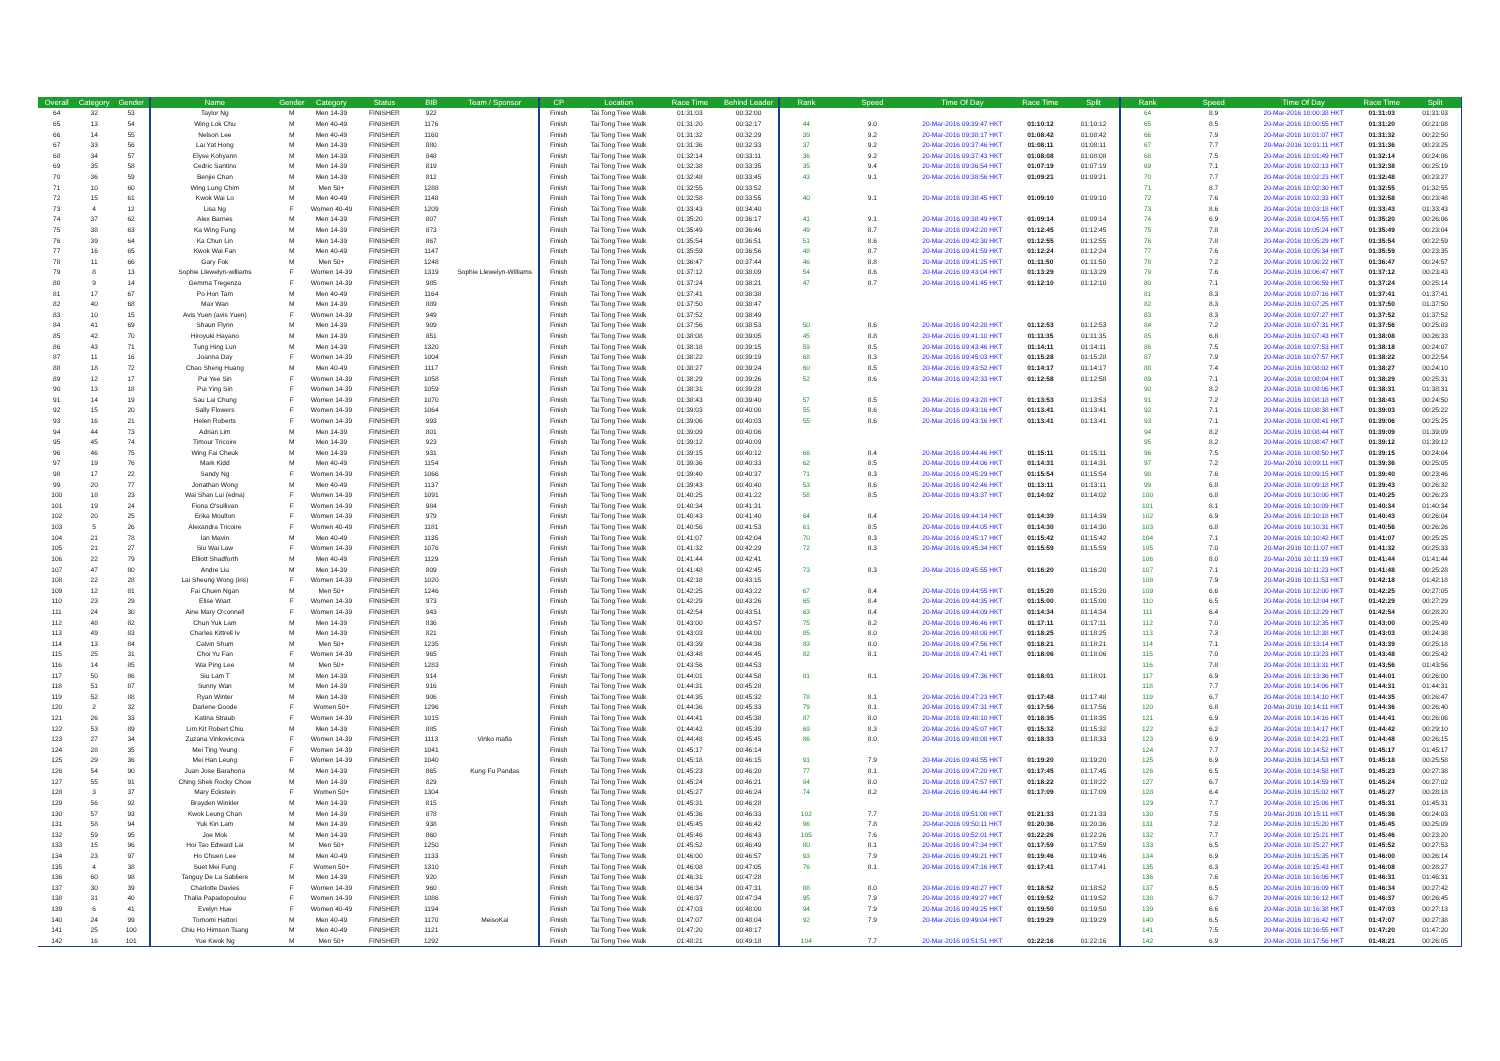| Overall | Category | Gender | Name | Gender | Category | Status | BIB | Team / Sponsor | CP | Location | Race Time | Behind Leader | Rank | Speed | Time Of Day | Race Time | Split | Rank | Speed | Time Of Day | Race Time | Split |
| --- | --- | --- | --- | --- | --- | --- | --- | --- | --- | --- | --- | --- | --- | --- | --- | --- | --- | --- | --- | --- | --- | --- |
| 64 | 32 | 53 | Taylor Ng | M | Men 14-39 | FINISHER | 922 | | Finish | Tai Tong Tree Walk | 01:31:03 | 00:32:00 | | | | | | 64 | 8.9 | 20-Mar-2016 10:00:38 HKT | 01:31:03 | 01:31:03 |
| 65 | 13 | 54 | Wing Lok Chu | M | Men 40-49 | FINISHER | 1176 | | Finish | Tai Tong Tree Walk | 01:31:20 | 00:32:17 | 44 | 9.0 | 20-Mar-2016 09:39:47 HKT | 01:10:12 | 01:10:12 | 65 | 8.5 | 20-Mar-2016 10:00:55 HKT | 01:31:20 | 00:21:08 |
| 66 | 14 | 55 | Nelson Lee | M | Men 40-49 | FINISHER | 1160 | | Finish | Tai Tong Tree Walk | 01:31:32 | 00:32:29 | 39 | 9.2 | 20-Mar-2016 09:38:17 HKT | 01:08:42 | 01:08:42 | 66 | 7.9 | 20-Mar-2016 10:01:07 HKT | 01:31:32 | 00:22:50 |
| 67 | 33 | 56 | Lai Yat Hong | M | Men 14-39 | FINISHER | 880 | | Finish | Tai Tong Tree Walk | 01:31:36 | 00:32:33 | 37 | 9.2 | 20-Mar-2016 09:37:46 HKT | 01:08:11 | 01:08:11 | 67 | 7.7 | 20-Mar-2016 10:01:11 HKT | 01:31:36 | 00:23:25 |
| 68 | 34 | 57 | Elyse Kohyann | M | Men 14-39 | FINISHER | 848 | | Finish | Tai Tong Tree Walk | 01:32:14 | 00:33:11 | 36 | 9.2 | 20-Mar-2016 09:37:43 HKT | 01:08:08 | 01:08:08 | 68 | 7.5 | 20-Mar-2016 10:01:49 HKT | 01:32:14 | 00:24:06 |
| 69 | 35 | 58 | Cedric Santino | M | Men 14-39 | FINISHER | 819 | | Finish | Tai Tong Tree Walk | 01:32:38 | 00:33:35 | 35 | 9.4 | 20-Mar-2016 09:36:54 HKT | 01:07:19 | 01:07:19 | 69 | 7.1 | 20-Mar-2016 10:02:13 HKT | 01:32:38 | 00:25:19 |
| 70 | 36 | 59 | Benjie Chan | M | Men 14-39 | FINISHER | 812 | | Finish | Tai Tong Tree Walk | 01:32:48 | 00:33:45 | 43 | 9.1 | 20-Mar-2016 09:38:56 HKT | 01:09:21 | 01:09:21 | 70 | 7.7 | 20-Mar-2016 10:02:23 HKT | 01:32:48 | 00:23:27 |
| 71 | 10 | 60 | Wing Lung Chim | M | Men 50+ | FINISHER | 1288 | | Finish | Tai Tong Tree Walk | 01:32:55 | 00:33:52 | | | | | | 71 | 8.7 | 20-Mar-2016 10:02:30 HKT | 01:32:55 | 01:32:55 |
| 72 | 15 | 61 | Kwok Wai Lo | M | Men 40-49 | FINISHER | 1148 | | Finish | Tai Tong Tree Walk | 01:32:58 | 00:33:55 | 40 | 9.1 | 20-Mar-2016 09:38:45 HKT | 01:09:10 | 01:09:10 | 72 | 7.6 | 20-Mar-2016 10:02:33 HKT | 01:32:58 | 00:23:48 |
| 73 | 4 | 12 | Lisa Ng | F | Women 40-49 | FINISHER | 1209 | | Finish | Tai Tong Tree Walk | 01:33:43 | 00:34:40 | | | | | | 73 | 8.6 | 20-Mar-2016 10:03:18 HKT | 01:33:43 | 01:33:43 |
| 74 | 37 | 62 | Alex Barnes | M | Men 14-39 | FINISHER | 807 | | Finish | Tai Tong Tree Walk | 01:35:20 | 00:36:17 | 41 | 9.1 | 20-Mar-2016 09:38:49 HKT | 01:09:14 | 01:09:14 | 74 | 6.9 | 20-Mar-2016 10:04:55 HKT | 01:35:20 | 00:26:06 |
| 75 | 38 | 63 | Ka Wing Fung | M | Men 14-39 | FINISHER | 873 | | Finish | Tai Tong Tree Walk | 01:35:49 | 00:36:46 | 49 | 8.7 | 20-Mar-2016 09:42:20 HKT | 01:12:45 | 01:12:45 | 75 | 7.8 | 20-Mar-2016 10:05:24 HKT | 01:35:49 | 00:23:04 |
| 76 | 39 | 64 | Ka Chun Lin | M | Men 14-39 | FINISHER | 867 | | Finish | Tai Tong Tree Walk | 01:35:54 | 00:36:51 | 51 | 8.6 | 20-Mar-2016 09:42:30 HKT | 01:12:55 | 01:12:55 | 76 | 7.8 | 20-Mar-2016 10:05:29 HKT | 01:35:54 | 00:22:59 |
| 77 | 16 | 65 | Kwok Wai Fan | M | Men 40-49 | FINISHER | 1147 | | Finish | Tai Tong Tree Walk | 01:35:59 | 00:36:56 | 48 | 8.7 | 20-Mar-2016 09:41:59 HKT | 01:12:24 | 01:12:24 | 77 | 7.6 | 20-Mar-2016 10:05:34 HKT | 01:35:59 | 00:23:35 |
| 78 | 11 | 66 | Gary Fok | M | Men 50+ | FINISHER | 1248 | | Finish | Tai Tong Tree Walk | 01:36:47 | 00:37:44 | 46 | 8.8 | 20-Mar-2016 09:41:25 HKT | 01:11:50 | 01:11:50 | 78 | 7.2 | 20-Mar-2016 10:06:22 HKT | 01:36:47 | 00:24:57 |
| 79 | 8 | 13 | Sophie Llewelyn-williams | F | Women 14-39 | FINISHER | 1319 | Sophie Llewelyn-Williams | Finish | Tai Tong Tree Walk | 01:37:12 | 00:38:09 | 54 | 8.6 | 20-Mar-2016 09:43:04 HKT | 01:13:29 | 01:13:29 | 79 | 7.6 | 20-Mar-2016 10:06:47 HKT | 01:37:12 | 00:23:43 |
| 80 | 9 | 14 | Gemma Tregenza | F | Women 14-39 | FINISHER | 985 | | Finish | Tai Tong Tree Walk | 01:37:24 | 00:38:21 | 47 | 8.7 | 20-Mar-2016 09:41:45 HKT | 01:12:10 | 01:12:10 | 80 | 7.1 | 20-Mar-2016 10:06:59 HKT | 01:37:24 | 00:25:14 |
| 81 | 17 | 67 | Po Hon Tam | M | Men 40-49 | FINISHER | 1164 | | Finish | Tai Tong Tree Walk | 01:37:41 | 00:38:38 | | | | | | 81 | 8.3 | 20-Mar-2016 10:07:16 HKT | 01:37:41 | 01:37:41 |
| 82 | 40 | 68 | Max Wan | M | Men 14-39 | FINISHER | 889 | | Finish | Tai Tong Tree Walk | 01:37:50 | 00:38:47 | | | | | | 82 | 8.3 | 20-Mar-2016 10:07:25 HKT | 01:37:50 | 01:37:50 |
| 83 | 10 | 15 | Avis Yuen (avis Yuen) | F | Women 14-39 | FINISHER | 949 | | Finish | Tai Tong Tree Walk | 01:37:52 | 00:38:49 | | | | | | 83 | 8.3 | 20-Mar-2016 10:07:27 HKT | 01:37:52 | 01:37:52 |
| 84 | 41 | 69 | Shaun Flynn | M | Men 14-39 | FINISHER | 909 | | Finish | Tai Tong Tree Walk | 01:37:56 | 00:38:53 | 50 | 8.6 | 20-Mar-2016 09:42:28 HKT | 01:12:53 | 01:12:53 | 84 | 7.2 | 20-Mar-2016 10:07:31 HKT | 01:37:56 | 00:25:03 |
| 85 | 42 | 70 | Hiroyuki Hayano | M | Men 14-39 | FINISHER | 851 | | Finish | Tai Tong Tree Walk | 01:38:08 | 00:39:05 | 45 | 8.8 | 20-Mar-2016 09:41:10 HKT | 01:11:35 | 01:11:35 | 85 | 6.8 | 20-Mar-2016 10:07:43 HKT | 01:38:08 | 00:26:33 |
| 86 | 43 | 71 | Tung Hing Lun | M | Men 14-39 | FINISHER | 1320 | | Finish | Tai Tong Tree Walk | 01:38:18 | 00:39:15 | 59 | 8.5 | 20-Mar-2016 09:43:46 HKT | 01:14:11 | 01:14:11 | 86 | 7.5 | 20-Mar-2016 10:07:53 HKT | 01:38:18 | 00:24:07 |
| 87 | 11 | 16 | Joanna Day | F | Women 14-39 | FINISHER | 1004 | | Finish | Tai Tong Tree Walk | 01:38:22 | 00:39:19 | 68 | 8.3 | 20-Mar-2016 09:45:03 HKT | 01:15:28 | 01:15:28 | 87 | 7.9 | 20-Mar-2016 10:07:57 HKT | 01:38:22 | 00:22:54 |
| 88 | 18 | 72 | Chao Sheng Huang | M | Men 40-49 | FINISHER | 1117 | | Finish | Tai Tong Tree Walk | 01:38:27 | 00:39:24 | 60 | 8.5 | 20-Mar-2016 09:43:52 HKT | 01:14:17 | 01:14:17 | 88 | 7.4 | 20-Mar-2016 10:08:02 HKT | 01:38:27 | 00:24:10 |
| 89 | 12 | 17 | Pui Yee Sin | F | Women 14-39 | FINISHER | 1058 | | Finish | Tai Tong Tree Walk | 01:38:29 | 00:39:26 | 52 | 8.6 | 20-Mar-2016 09:42:33 HKT | 01:12:58 | 01:12:58 | 89 | 7.1 | 20-Mar-2016 10:08:04 HKT | 01:38:29 | 00:25:31 |
| 90 | 13 | 18 | Pui Ying Sin | F | Women 14-39 | FINISHER | 1059 | | Finish | Tai Tong Tree Walk | 01:38:31 | 00:39:28 | | | | | | 90 | 8.2 | 20-Mar-2016 10:08:06 HKT | 01:38:31 | 01:38:31 |
| 91 | 14 | 19 | Sau Lai Chung | F | Women 14-39 | FINISHER | 1070 | | Finish | Tai Tong Tree Walk | 01:38:43 | 00:39:40 | 57 | 8.5 | 20-Mar-2016 09:43:28 HKT | 01:13:53 | 01:13:53 | 91 | 7.2 | 20-Mar-2016 10:08:18 HKT | 01:38:43 | 00:24:50 |
| 92 | 15 | 20 | Sally Flowers | F | Women 14-39 | FINISHER | 1064 | | Finish | Tai Tong Tree Walk | 01:39:03 | 00:40:00 | 55 | 8.6 | 20-Mar-2016 09:43:16 HKT | 01:13:41 | 01:13:41 | 92 | 7.1 | 20-Mar-2016 10:08:38 HKT | 01:39:03 | 00:25:22 |
| 93 | 16 | 21 | Helen Roberts | F | Women 14-39 | FINISHER | 993 | | Finish | Tai Tong Tree Walk | 01:39:06 | 00:40:03 | 55 | 8.6 | 20-Mar-2016 09:43:16 HKT | 01:13:41 | 01:13:41 | 93 | 7.1 | 20-Mar-2016 10:08:41 HKT | 01:39:06 | 00:25:25 |
| 94 | 44 | 73 | Adrian Lim | M | Men 14-39 | FINISHER | 801 | | Finish | Tai Tong Tree Walk | 01:39:09 | 00:40:06 | | | | | | 94 | 8.2 | 20-Mar-2016 10:08:44 HKT | 01:39:09 | 01:39:09 |
| 95 | 45 | 74 | Timour Tricoire | M | Men 14-39 | FINISHER | 923 | | Finish | Tai Tong Tree Walk | 01:39:12 | 00:40:09 | | | | | | 95 | 8.2 | 20-Mar-2016 10:08:47 HKT | 01:39:12 | 01:39:12 |
| 96 | 46 | 75 | Wing Fai Cheuk | M | Men 14-39 | FINISHER | 931 | | Finish | Tai Tong Tree Walk | 01:39:15 | 00:40:12 | 66 | 8.4 | 20-Mar-2016 09:44:46 HKT | 01:15:11 | 01:15:11 | 96 | 7.5 | 20-Mar-2016 10:08:50 HKT | 01:39:15 | 00:24:04 |
| 97 | 19 | 76 | Mark Kidd | M | Men 40-49 | FINISHER | 1154 | | Finish | Tai Tong Tree Walk | 01:39:36 | 00:40:33 | 62 | 8.5 | 20-Mar-2016 09:44:06 HKT | 01:14:31 | 01:14:31 | 97 | 7.2 | 20-Mar-2016 10:09:11 HKT | 01:39:36 | 00:25:05 |
| 98 | 17 | 22 | Sandy Ng | F | Women 14-39 | FINISHER | 1066 | | Finish | Tai Tong Tree Walk | 01:39:40 | 00:40:37 | 71 | 8.3 | 20-Mar-2016 09:45:29 HKT | 01:15:54 | 01:15:54 | 98 | 7.6 | 20-Mar-2016 10:09:15 HKT | 01:39:40 | 00:23:46 |
| 99 | 20 | 77 | Jonathan Wong | M | Men 40-49 | FINISHER | 1137 | | Finish | Tai Tong Tree Walk | 01:39:43 | 00:40:40 | 53 | 8.6 | 20-Mar-2016 09:42:46 HKT | 01:13:11 | 01:13:11 | 99 | 6.8 | 20-Mar-2016 10:09:18 HKT | 01:39:43 | 00:26:32 |
| 100 | 18 | 23 | Wai Shan Lui (edna) | F | Women 14-39 | FINISHER | 1091 | | Finish | Tai Tong Tree Walk | 01:40:25 | 00:41:22 | 58 | 8.5 | 20-Mar-2016 09:43:37 HKT | 01:14:02 | 01:14:02 | 100 | 6.8 | 20-Mar-2016 10:10:00 HKT | 01:40:25 | 00:26:23 |
| 101 | 19 | 24 | Fiona O'sullivan | F | Women 14-39 | FINISHER | 984 | | Finish | Tai Tong Tree Walk | 01:40:34 | 00:41:31 | | | | | | 101 | 8.1 | 20-Mar-2016 10:10:09 HKT | 01:40:34 | 01:40:34 |
| 102 | 20 | 25 | Erika Moulton | F | Women 14-39 | FINISHER | 979 | | Finish | Tai Tong Tree Walk | 01:40:43 | 00:41:40 | 64 | 8.4 | 20-Mar-2016 09:44:14 HKT | 01:14:39 | 01:14:39 | 102 | 6.9 | 20-Mar-2016 10:10:18 HKT | 01:40:43 | 00:26:04 |
| 103 | 5 | 26 | Alexandra Tricoire | F | Women 40-49 | FINISHER | 1181 | | Finish | Tai Tong Tree Walk | 01:40:56 | 00:41:53 | 61 | 8.5 | 20-Mar-2016 09:44:05 HKT | 01:14:30 | 01:14:30 | 103 | 6.8 | 20-Mar-2016 10:10:31 HKT | 01:40:56 | 00:26:26 |
| 104 | 21 | 78 | Ian Mavin | M | Men 40-49 | FINISHER | 1135 | | Finish | Tai Tong Tree Walk | 01:41:07 | 00:42:04 | 70 | 8.3 | 20-Mar-2016 09:45:17 HKT | 01:15:42 | 01:15:42 | 104 | 7.1 | 20-Mar-2016 10:10:42 HKT | 01:41:07 | 00:25:25 |
| 105 | 21 | 27 | Siu Wai Law | F | Women 14-39 | FINISHER | 1076 | | Finish | Tai Tong Tree Walk | 01:41:32 | 00:42:29 | 72 | 8.3 | 20-Mar-2016 09:45:34 HKT | 01:15:59 | 01:15:59 | 105 | 7.0 | 20-Mar-2016 10:11:07 HKT | 01:41:32 | 00:25:33 |
| 106 | 22 | 79 | Elliott Shadforth | M | Men 40-49 | FINISHER | 1129 | | Finish | Tai Tong Tree Walk | 01:41:44 | 00:42:41 | | | | | | 106 | 8.0 | 20-Mar-2016 10:11:19 HKT | 01:41:44 | 01:41:44 |
| 107 | 47 | 80 | Andre Liu | M | Men 14-39 | FINISHER | 809 | | Finish | Tai Tong Tree Walk | 01:41:48 | 00:42:45 | 73 | 8.3 | 20-Mar-2016 09:45:55 HKT | 01:16:20 | 01:16:20 | 107 | 7.1 | 20-Mar-2016 10:11:23 HKT | 01:41:48 | 00:25:28 |
| 108 | 22 | 28 | Lai Sheung Wong (iris) | F | Women 14-39 | FINISHER | 1020 | | Finish | Tai Tong Tree Walk | 01:42:18 | 00:43:15 | | | | | | 108 | 7.9 | 20-Mar-2016 10:11:53 HKT | 01:42:18 | 01:42:18 |
| 109 | 12 | 81 | Fai Chuen Ngan | M | Men 50+ | FINISHER | 1246 | | Finish | Tai Tong Tree Walk | 01:42:25 | 00:43:22 | 67 | 8.4 | 20-Mar-2016 09:44:55 HKT | 01:15:20 | 01:15:20 | 109 | 6.6 | 20-Mar-2016 10:12:00 HKT | 01:42:25 | 00:27:05 |
| 110 | 23 | 29 | Elise Wiart | F | Women 14-39 | FINISHER | 973 | | Finish | Tai Tong Tree Walk | 01:42:29 | 00:43:26 | 65 | 8.4 | 20-Mar-2016 09:44:35 HKT | 01:15:00 | 01:15:00 | 110 | 6.5 | 20-Mar-2016 10:12:04 HKT | 01:42:29 | 00:27:29 |
| 111 | 24 | 30 | Aine Mary O'connell | F | Women 14-39 | FINISHER | 943 | | Finish | Tai Tong Tree Walk | 01:42:54 | 00:43:51 | 63 | 8.4 | 20-Mar-2016 09:44:09 HKT | 01:14:34 | 01:14:34 | 111 | 6.4 | 20-Mar-2016 10:12:29 HKT | 01:42:54 | 00:28:20 |
| 112 | 48 | 82 | Chun Yuk Lam | M | Men 14-39 | FINISHER | 836 | | Finish | Tai Tong Tree Walk | 01:43:00 | 00:43:57 | 75 | 8.2 | 20-Mar-2016 09:46:46 HKT | 01:17:11 | 01:17:11 | 112 | 7.0 | 20-Mar-2016 10:12:35 HKT | 01:43:00 | 00:25:49 |
| 113 | 49 | 83 | Charles Kittrell Iv | M | Men 14-39 | FINISHER | 821 | | Finish | Tai Tong Tree Walk | 01:43:03 | 00:44:00 | 85 | 8.0 | 20-Mar-2016 09:48:00 HKT | 01:18:25 | 01:18:25 | 113 | 7.3 | 20-Mar-2016 10:12:38 HKT | 01:43:03 | 00:24:38 |
| 114 | 13 | 84 | Calvin Shum | M | Men 50+ | FINISHER | 1235 | | Finish | Tai Tong Tree Walk | 01:43:39 | 00:44:36 | 83 | 8.0 | 20-Mar-2016 09:47:56 HKT | 01:18:21 | 01:18:21 | 114 | 7.1 | 20-Mar-2016 10:13:14 HKT | 01:43:39 | 00:25:18 |
| 115 | 25 | 31 | Choi Yu Fan | F | Women 14-39 | FINISHER | 965 | | Finish | Tai Tong Tree Walk | 01:43:48 | 00:44:45 | 82 | 8.1 | 20-Mar-2016 09:47:41 HKT | 01:18:06 | 01:18:06 | 115 | 7.0 | 20-Mar-2016 10:13:23 HKT | 01:43:48 | 00:25:42 |
| 116 | 14 | 85 | Wai Ping Lee | M | Men 50+ | FINISHER | 1283 | | Finish | Tai Tong Tree Walk | 01:43:56 | 00:44:53 | | | | | | 116 | 7.8 | 20-Mar-2016 10:13:31 HKT | 01:43:56 | 01:43:56 |
| 117 | 50 | 86 | Siu Lam T | M | Men 14-39 | FINISHER | 914 | | Finish | Tai Tong Tree Walk | 01:44:01 | 00:44:58 | 81 | 8.1 | 20-Mar-2016 09:47:36 HKT | 01:18:01 | 01:18:01 | 117 | 6.9 | 20-Mar-2016 10:13:36 HKT | 01:44:01 | 00:26:00 |
| 118 | 51 | 87 | Sunny Wan | M | Men 14-39 | FINISHER | 916 | | Finish | Tai Tong Tree Walk | 01:44:31 | 00:45:28 | | | | | | 118 | 7.7 | 20-Mar-2016 10:14:06 HKT | 01:44:31 | 01:44:31 |
| 119 | 52 | 88 | Ryan Winter | M | Men 14-39 | FINISHER | 906 | | Finish | Tai Tong Tree Walk | 01:44:35 | 00:45:32 | 78 | 8.1 | 20-Mar-2016 09:47:23 HKT | 01:17:48 | 01:17:48 | 119 | 6.7 | 20-Mar-2016 10:14:10 HKT | 01:44:35 | 00:26:47 |
| 120 | 2 | 32 | Darlene Goode | F | Women 50+ | FINISHER | 1296 | | Finish | Tai Tong Tree Walk | 01:44:36 | 00:45:33 | 79 | 8.1 | 20-Mar-2016 09:47:31 HKT | 01:17:56 | 01:17:56 | 120 | 6.8 | 20-Mar-2016 10:14:11 HKT | 01:44:36 | 00:26:40 |
| 121 | 26 | 33 | Katina Straub | F | Women 14-39 | FINISHER | 1015 | | Finish | Tai Tong Tree Walk | 01:44:41 | 00:45:38 | 87 | 8.0 | 20-Mar-2016 09:48:10 HKT | 01:18:35 | 01:18:35 | 121 | 6.9 | 20-Mar-2016 10:14:16 HKT | 01:44:41 | 00:26:06 |
| 122 | 53 | 89 | Lim Kit Robert Chiu | M | Men 14-39 | FINISHER | 885 | | Finish | Tai Tong Tree Walk | 01:44:42 | 00:45:39 | 69 | 8.3 | 20-Mar-2016 09:45:07 HKT | 01:15:32 | 01:15:32 | 122 | 6.2 | 20-Mar-2016 10:14:17 HKT | 01:44:42 | 00:29:10 |
| 123 | 27 | 34 | Zuzana Vinkovicova | F | Women 14-39 | FINISHER | 1113 | Vinko mafia | Finish | Tai Tong Tree Walk | 01:44:48 | 00:45:45 | 86 | 8.0 | 20-Mar-2016 09:48:08 HKT | 01:18:33 | 01:18:33 | 123 | 6.9 | 20-Mar-2016 10:14:23 HKT | 01:44:48 | 00:26:15 |
| 124 | 28 | 35 | Mei Ting Yeung | F | Women 14-39 | FINISHER | 1041 | | Finish | Tai Tong Tree Walk | 01:45:17 | 00:46:14 | | | | | | 124 | 7.7 | 20-Mar-2016 10:14:52 HKT | 01:45:17 | 01:45:17 |
| 125 | 29 | 36 | Mei Han Leung | F | Women 14-39 | FINISHER | 1040 | | Finish | Tai Tong Tree Walk | 01:45:18 | 00:46:15 | 91 | 7.9 | 20-Mar-2016 09:48:55 HKT | 01:19:20 | 01:19:20 | 125 | 6.9 | 20-Mar-2016 10:14:53 HKT | 01:45:18 | 00:25:58 |
| 126 | 54 | 90 | Juan Jose Barahona | M | Men 14-39 | FINISHER | 865 | Kung Fu Pandas | Finish | Tai Tong Tree Walk | 01:45:23 | 00:46:20 | 77 | 8.1 | 20-Mar-2016 09:47:20 HKT | 01:17:45 | 01:17:45 | 126 | 6.5 | 20-Mar-2016 10:14:58 HKT | 01:45:23 | 00:27:38 |
| 127 | 55 | 91 | Ching Shek Rocky Chow | M | Men 14-39 | FINISHER | 829 | | Finish | Tai Tong Tree Walk | 01:45:24 | 00:46:21 | 84 | 8.0 | 20-Mar-2016 09:47:57 HKT | 01:18:22 | 01:18:22 | 127 | 6.7 | 20-Mar-2016 10:14:59 HKT | 01:45:24 | 00:27:02 |
| 128 | 3 | 37 | Mary Eckstein | F | Women 50+ | FINISHER | 1304 | | Finish | Tai Tong Tree Walk | 01:45:27 | 00:46:24 | 74 | 8.2 | 20-Mar-2016 09:46:44 HKT | 01:17:09 | 01:17:09 | 128 | 6.4 | 20-Mar-2016 10:15:02 HKT | 01:45:27 | 00:28:18 |
| 129 | 56 | 92 | Brayden Winkler | M | Men 14-39 | FINISHER | 815 | | Finish | Tai Tong Tree Walk | 01:45:31 | 00:46:28 | | | | | | 129 | 7.7 | 20-Mar-2016 10:15:06 HKT | 01:45:31 | 01:45:31 |
| 130 | 57 | 93 | Kwok Leung Chan | M | Men 14-39 | FINISHER | 878 | | Finish | Tai Tong Tree Walk | 01:45:36 | 00:46:33 | 102 | 7.7 | 20-Mar-2016 09:51:08 HKT | 01:21:33 | 01:21:33 | 130 | 7.5 | 20-Mar-2016 10:15:11 HKT | 01:45:36 | 00:24:03 |
| 131 | 58 | 94 | Yuk Kin Lam | M | Men 14-39 | FINISHER | 938 | | Finish | Tai Tong Tree Walk | 01:45:45 | 00:46:42 | 96 | 7.8 | 20-Mar-2016 09:50:11 HKT | 01:20:36 | 01:20:36 | 131 | 7.2 | 20-Mar-2016 10:15:20 HKT | 01:45:45 | 00:25:09 |
| 132 | 59 | 95 | Joe Mok | M | Men 14-39 | FINISHER | 860 | | Finish | Tai Tong Tree Walk | 01:45:46 | 00:46:43 | 105 | 7.6 | 20-Mar-2016 09:52:01 HKT | 01:22:26 | 01:22:26 | 132 | 7.7 | 20-Mar-2016 10:15:21 HKT | 01:45:46 | 00:23:20 |
| 133 | 15 | 96 | Hoi Tao Edward Lai | M | Men 50+ | FINISHER | 1250 | | Finish | Tai Tong Tree Walk | 01:45:52 | 00:46:49 | 80 | 8.1 | 20-Mar-2016 09:47:34 HKT | 01:17:59 | 01:17:59 | 133 | 6.5 | 20-Mar-2016 10:15:27 HKT | 01:45:52 | 00:27:53 |
| 134 | 23 | 97 | Ho Chuen Lee | M | Men 40-49 | FINISHER | 1133 | | Finish | Tai Tong Tree Walk | 01:46:00 | 00:46:57 | 93 | 7.9 | 20-Mar-2016 09:49:21 HKT | 01:19:46 | 01:19:46 | 134 | 6.9 | 20-Mar-2016 10:15:35 HKT | 01:46:00 | 00:26:14 |
| 135 | 4 | 38 | Suet Mei Fung | F | Women 50+ | FINISHER | 1310 | | Finish | Tai Tong Tree Walk | 01:46:08 | 00:47:05 | 76 | 8.1 | 20-Mar-2016 09:47:16 HKT | 01:17:41 | 01:17:41 | 135 | 6.3 | 20-Mar-2016 10:15:43 HKT | 01:46:08 | 00:28:27 |
| 136 | 60 | 98 | Tanguy De La Sabliere | M | Men 14-39 | FINISHER | 920 | | Finish | Tai Tong Tree Walk | 01:46:31 | 00:47:28 | | | | | | 136 | 7.6 | 20-Mar-2016 10:16:06 HKT | 01:46:31 | 01:46:31 |
| 137 | 30 | 39 | Charlotte Davies | F | Women 14-39 | FINISHER | 960 | | Finish | Tai Tong Tree Walk | 01:46:34 | 00:47:31 | 88 | 8.0 | 20-Mar-2016 09:48:27 HKT | 01:18:52 | 01:18:52 | 137 | 6.5 | 20-Mar-2016 10:16:09 HKT | 01:46:34 | 00:27:42 |
| 138 | 31 | 40 | Thalia Papadopoulou | F | Women 14-39 | FINISHER | 1086 | | Finish | Tai Tong Tree Walk | 01:46:37 | 00:47:34 | 95 | 7.9 | 20-Mar-2016 09:49:27 HKT | 01:19:52 | 01:19:52 | 138 | 6.7 | 20-Mar-2016 10:16:12 HKT | 01:46:37 | 00:26:45 |
| 139 | 6 | 41 | Evelyn Hue | F | Women 40-49 | FINISHER | 1194 | | Finish | Tai Tong Tree Walk | 01:47:03 | 00:48:00 | 94 | 7.9 | 20-Mar-2016 09:49:25 HKT | 01:19:50 | 01:19:50 | 139 | 6.6 | 20-Mar-2016 10:16:38 HKT | 01:47:03 | 00:27:13 |
| 140 | 24 | 99 | Tomomi Hattori | M | Men 40-49 | FINISHER | 1170 | MeisoKai | Finish | Tai Tong Tree Walk | 01:47:07 | 00:48:04 | 92 | 7.9 | 20-Mar-2016 09:49:04 HKT | 01:19:29 | 01:19:29 | 140 | 6.5 | 20-Mar-2016 10:16:42 HKT | 01:47:07 | 00:27:38 |
| 141 | 25 | 100 | Chiu Ho Himson Tsang | M | Men 40-49 | FINISHER | 1121 | | Finish | Tai Tong Tree Walk | 01:47:20 | 00:48:17 | | | | | | 141 | 7.5 | 20-Mar-2016 10:16:55 HKT | 01:47:20 | 01:47:20 |
| 142 | 16 | 101 | Yue Kwok Ng | M | Men 50+ | FINISHER | 1292 | | Finish | Tai Tong Tree Walk | 01:48:21 | 00:49:18 | 104 | 7.7 | 20-Mar-2016 09:51:51 HKT | 01:22:16 | 01:22:16 | 142 | 6.9 | 20-Mar-2016 10:17:56 HKT | 01:48:21 | 00:26:05 |